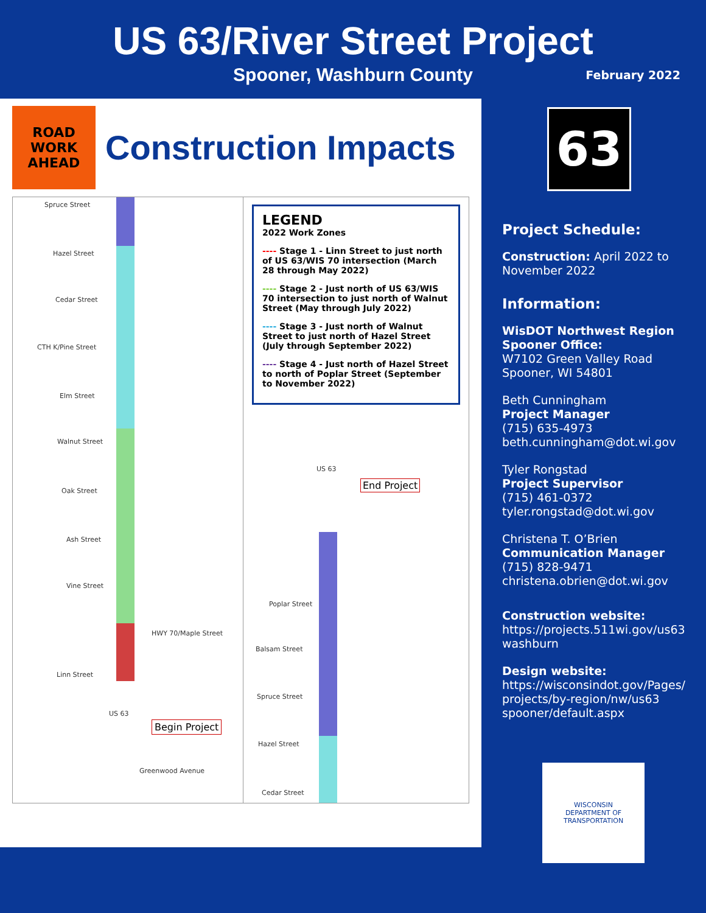US 63/River Street Project
Spooner, Washburn County
February 2022
ROAD
WORK
AHEAD
Construction Impacts
Spruce Street
Hazel Street
Cedar Street
CTH K/Pine Street
Elm Street
Walnut Street
Oak Street
Ash Street
Vine Street
HWY 70/Maple Street
Linn Street
US 63
Begin Project
Greenwood Avenue
LEGEND
2022 Work Zones
---- Stage 1 - Linn Street to just north of US 63/WIS 70 intersection (March 28 through May 2022)
---- Stage 2 - Just north of US 63/WIS 70 intersection to just north of Walnut Street (May through July 2022)
---- Stage 3 - Just north of Walnut Street to just north of Hazel Street (July through September 2022)
---- Stage 4 - Just north of Hazel Street to north of Poplar Street (September to November 2022)
US 63
End Project
Poplar Street
Balsam Street
Spruce Street
Hazel Street
Cedar Street
63
Project Schedule:
Construction: April 2022 to November 2022
Information:
WisDOT Northwest Region Spooner Office:
W7102 Green Valley Road
Spooner, WI 54801
Beth Cunningham
Project Manager
(715) 635-4973
beth.cunningham@dot.wi.gov
Tyler Rongstad
Project Supervisor
(715) 461-0372
tyler.rongstad@dot.wi.gov
Christena T. O’Brien
Communication Manager
(715) 828-9471
christena.obrien@dot.wi.gov
Construction website:
https://projects.511wi.gov/us63 washburn
Design website:
https://wisconsindot.gov/Pages/ projects/by-region/nw/us63 spooner/default.aspx
WISCONSIN
DEPARTMENT OF TRANSPORTATION